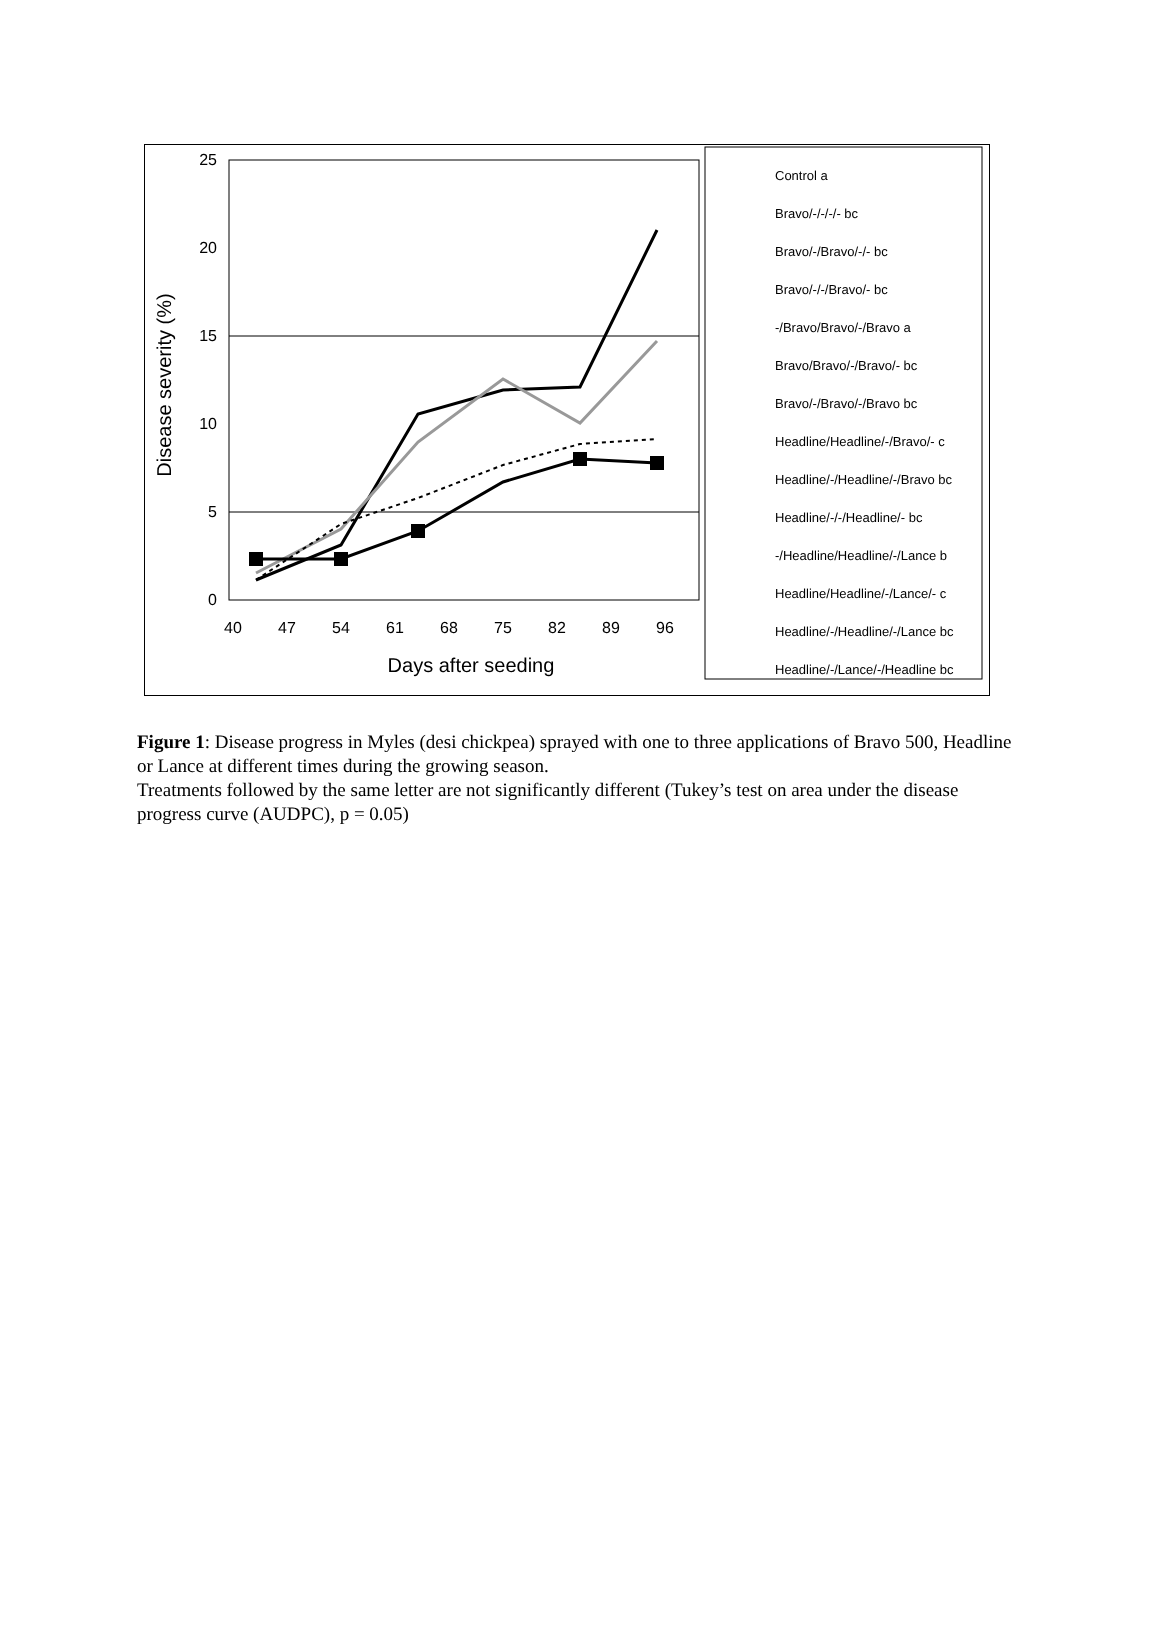25
20
15
10
5
0
40
47
54
61
68
75
82
89
96
Days after seeding
Disease severity (%)
Control a
Bravo/-/-/-/- bc
Bravo/-/Bravo/-/- bc
Bravo/-/-/Bravo/- bc
-/Bravo/Bravo/-/Bravo a
Bravo/Bravo/-/Bravo/- bc
Bravo/-/Bravo/-/Bravo bc
Headline/Headline/-/Bravo/- c
Headline/-/Headline/-/Bravo bc
Headline/-/-/Headline/- bc
-/Headline/Headline/-/Lance b
Headline/Headline/-/Lance/- c
Headline/-/Headline/-/Lance bc
Headline/-/Lance/-/Headline bc
Figure 1: Disease progress in Myles (desi chickpea) sprayed with one to three applications of Bravo 500, Headline or Lance at different times during the growing season.
Treatments followed by the same letter are not significantly different (Tukey’s test on area under the disease progress curve (AUDPC), p = 0.05)